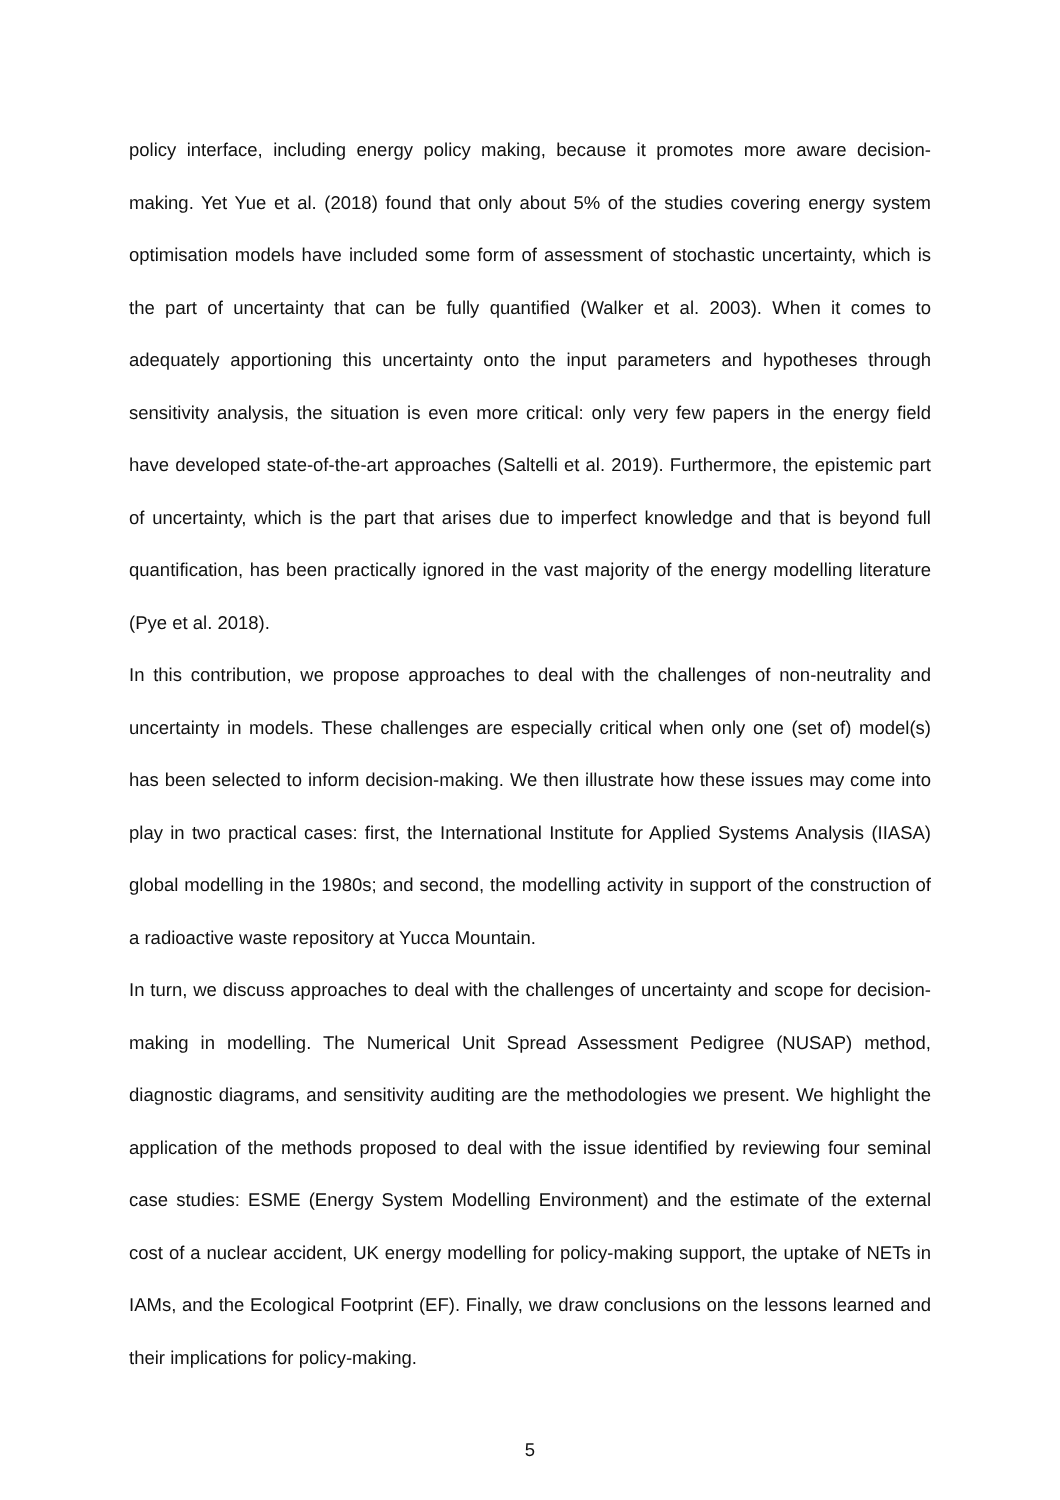policy interface, including energy policy making, because it promotes more aware decision-making. Yet Yue et al. (2018) found that only about 5% of the studies covering energy system optimisation models have included some form of assessment of stochastic uncertainty, which is the part of uncertainty that can be fully quantified (Walker et al. 2003). When it comes to adequately apportioning this uncertainty onto the input parameters and hypotheses through sensitivity analysis, the situation is even more critical: only very few papers in the energy field have developed state-of-the-art approaches (Saltelli et al. 2019). Furthermore, the epistemic part of uncertainty, which is the part that arises due to imperfect knowledge and that is beyond full quantification, has been practically ignored in the vast majority of the energy modelling literature (Pye et al. 2018).
In this contribution, we propose approaches to deal with the challenges of non-neutrality and uncertainty in models. These challenges are especially critical when only one (set of) model(s) has been selected to inform decision-making. We then illustrate how these issues may come into play in two practical cases: first, the International Institute for Applied Systems Analysis (IIASA) global modelling in the 1980s; and second, the modelling activity in support of the construction of a radioactive waste repository at Yucca Mountain.
In turn, we discuss approaches to deal with the challenges of uncertainty and scope for decision-making in modelling. The Numerical Unit Spread Assessment Pedigree (NUSAP) method, diagnostic diagrams, and sensitivity auditing are the methodologies we present. We highlight the application of the methods proposed to deal with the issue identified by reviewing four seminal case studies: ESME (Energy System Modelling Environment) and the estimate of the external cost of a nuclear accident, UK energy modelling for policy-making support, the uptake of NETs in IAMs, and the Ecological Footprint (EF). Finally, we draw conclusions on the lessons learned and their implications for policy-making.
5